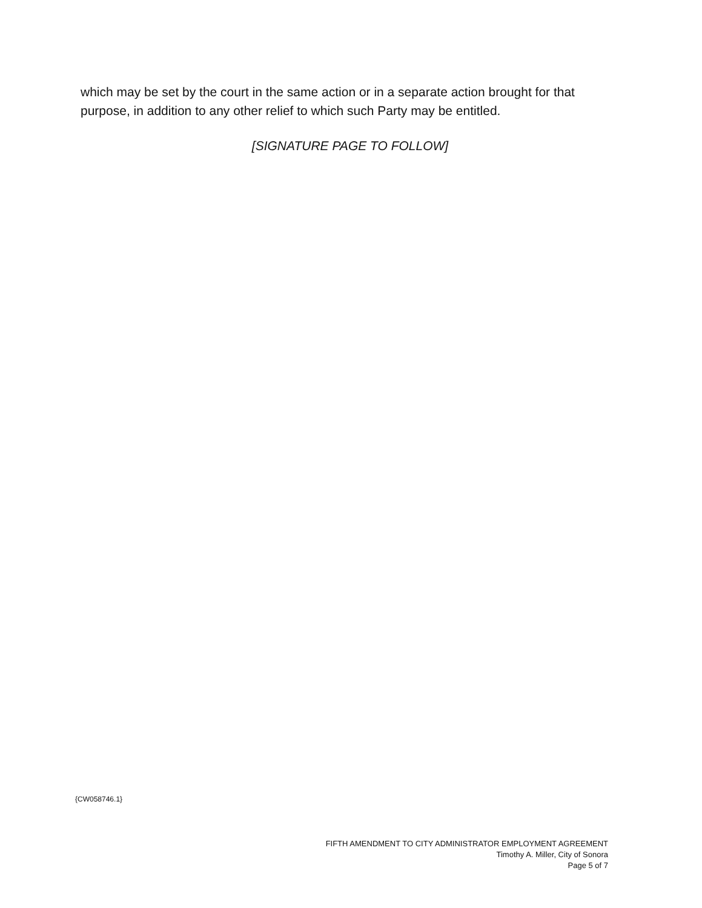which may be set by the court in the same action or in a separate action brought for that purpose, in addition to any other relief to which such Party may be entitled.
[SIGNATURE PAGE TO FOLLOW]
{CW058746.1}
FIFTH AMENDMENT TO CITY ADMINISTRATOR EMPLOYMENT AGREEMENT
Timothy A. Miller, City of Sonora
Page 5 of 7